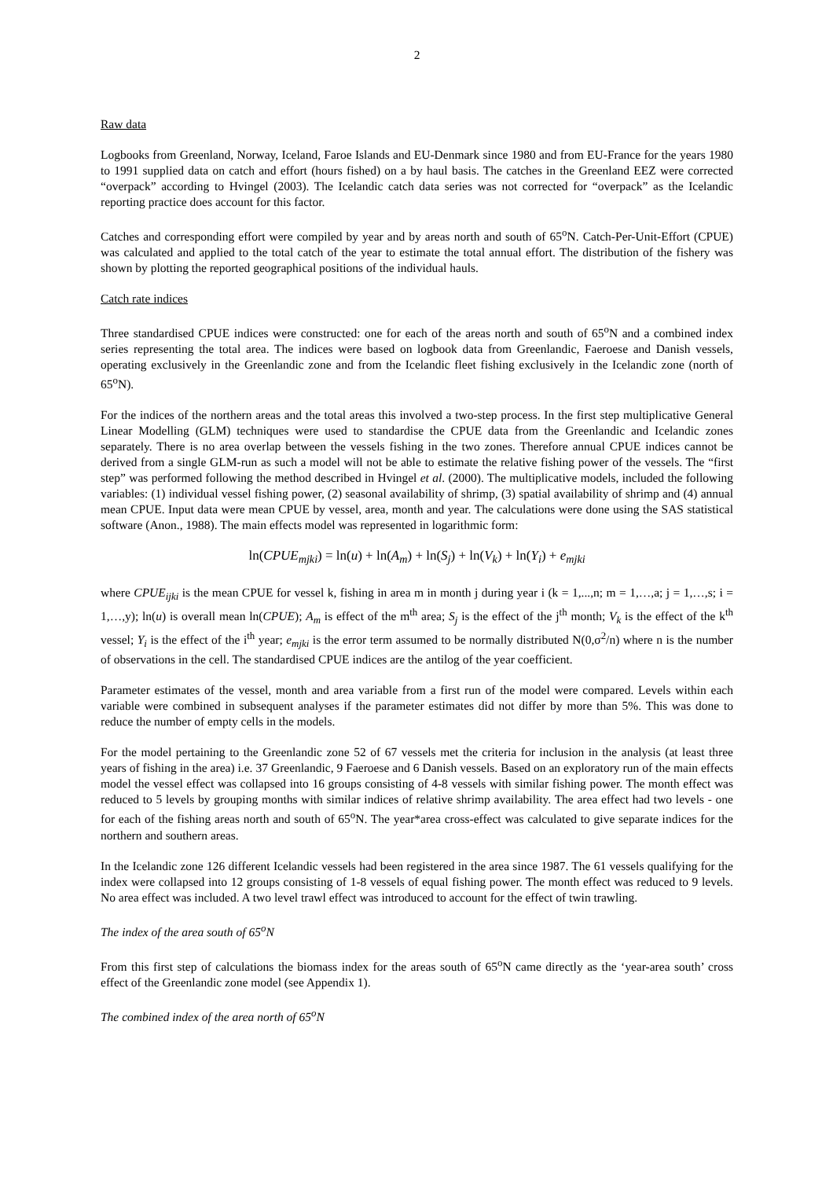2
Raw data
Logbooks from Greenland, Norway, Iceland, Faroe Islands and EU-Denmark since 1980 and from EU-France for the years 1980 to 1991 supplied data on catch and effort (hours fished) on a by haul basis. The catches in the Greenland EEZ were corrected “overpack” according to Hvingel (2003). The Icelandic catch data series was not corrected for “overpack” as the Icelandic reporting practice does account for this factor.
Catches and corresponding effort were compiled by year and by areas north and south of 65<sup>o</sup>N. Catch-Per-Unit-Effort (CPUE) was calculated and applied to the total catch of the year to estimate the total annual effort. The distribution of the fishery was shown by plotting the reported geographical positions of the individual hauls.
Catch rate indices
Three standardised CPUE indices were constructed: one for each of the areas north and south of 65<sup>o</sup>N and a combined index series representing the total area. The indices were based on logbook data from Greenlandic, Faeroese and Danish vessels, operating exclusively in the Greenlandic zone and from the Icelandic fleet fishing exclusively in the Icelandic zone (north of 65<sup>o</sup>N).
For the indices of the northern areas and the total areas this involved a two-step process. In the first step multiplicative General Linear Modelling (GLM) techniques were used to standardise the CPUE data from the Greenlandic and Icelandic zones separately. There is no area overlap between the vessels fishing in the two zones. Therefore annual CPUE indices cannot be derived from a single GLM-run as such a model will not be able to estimate the relative fishing power of the vessels. The “first step” was performed following the method described in Hvingel et al. (2000). The multiplicative models, included the following variables: (1) individual vessel fishing power, (2) seasonal availability of shrimp, (3) spatial availability of shrimp and (4) annual mean CPUE. Input data were mean CPUE by vessel, area, month and year. The calculations were done using the SAS statistical software (Anon., 1988). The main effects model was represented in logarithmic form:
ln(CPUE<sub>mjki</sub>) = ln(u) + ln(A<sub>m</sub>) + ln(S<sub>j</sub>) + ln(V<sub>k</sub>) + ln(Y<sub>i</sub>) + e<sub>mjki</sub>
where CPUE<sub>ijki</sub> is the mean CPUE for vessel k, fishing in area m in month j during year i (k = 1,...,n; m = 1,…,a; j = 1,…,s; i = 1,…,y); ln(u) is overall mean ln(CPUE); A<sub>m</sub> is effect of the m<sup>th</sup> area; S<sub>j</sub> is the effect of the j<sup>th</sup> month; V<sub>k</sub> is the effect of the k<sup>th</sup> vessel; Y<sub>i</sub> is the effect of the i<sup>th</sup> year; e<sub>mjki</sub> is the error term assumed to be normally distributed N(0,σ<sup>2</sup>/n) where n is the number of observations in the cell. The standardised CPUE indices are the antilog of the year coefficient.
Parameter estimates of the vessel, month and area variable from a first run of the model were compared. Levels within each variable were combined in subsequent analyses if the parameter estimates did not differ by more than 5%. This was done to reduce the number of empty cells in the models.
For the model pertaining to the Greenlandic zone 52 of 67 vessels met the criteria for inclusion in the analysis (at least three years of fishing in the area) i.e. 37 Greenlandic, 9 Faeroese and 6 Danish vessels. Based on an exploratory run of the main effects model the vessel effect was collapsed into 16 groups consisting of 4-8 vessels with similar fishing power. The month effect was reduced to 5 levels by grouping months with similar indices of relative shrimp availability. The area effect had two levels - one for each of the fishing areas north and south of 65<sup>o</sup>N. The year*area cross-effect was calculated to give separate indices for the northern and southern areas.
In the Icelandic zone 126 different Icelandic vessels had been registered in the area since 1987. The 61 vessels qualifying for the index were collapsed into 12 groups consisting of 1-8 vessels of equal fishing power. The month effect was reduced to 9 levels. No area effect was included. A two level trawl effect was introduced to account for the effect of twin trawling.
The index of the area south of 65<sup>o</sup>N
From this first step of calculations the biomass index for the areas south of 65<sup>o</sup>N came directly as the ‘year-area south’ cross effect of the Greenlandic zone model (see Appendix 1).
The combined index of the area north of 65<sup>o</sup>N